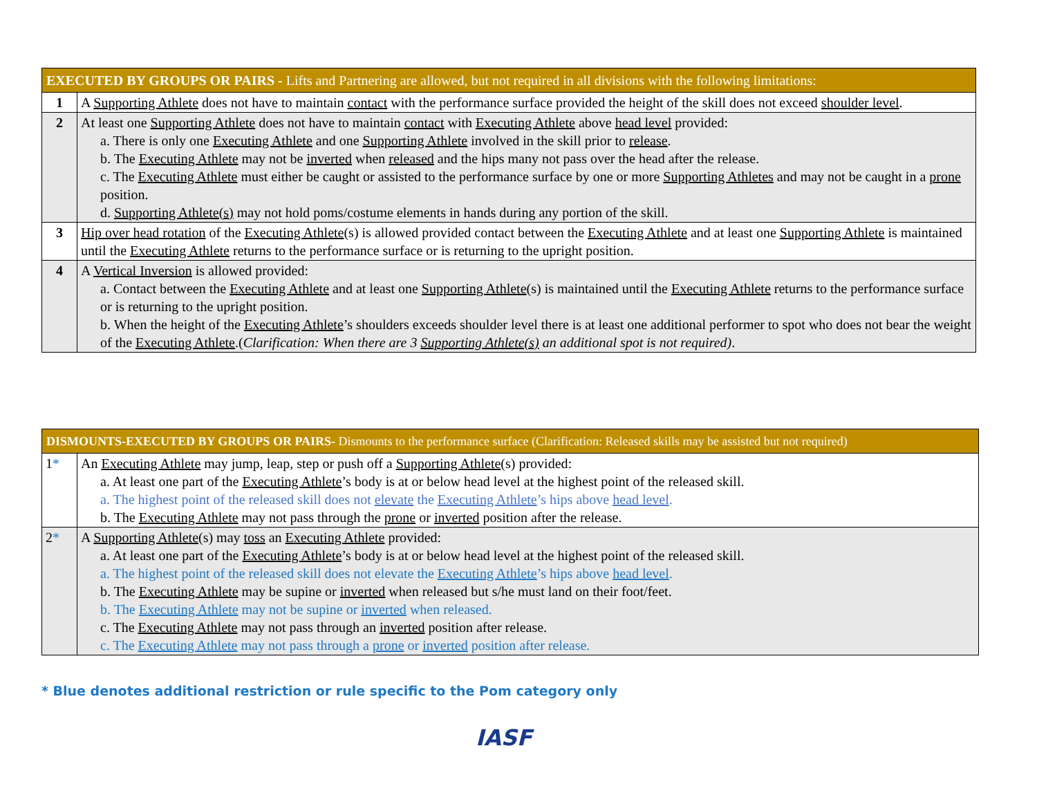| EXECUTED BY GROUPS OR PAIRS - Lifts and Partnering are allowed, but not required in all divisions with the following limitations: | |
| --- | --- |
| 1 | A Supporting Athlete does not have to maintain contact with the performance surface provided the height of the skill does not exceed shoulder level . |
| 2 | At least one Supporting Athlete does not have to maintain contact with Executing Athlete above head level provided: a. There is only one Executing Athlete and one Supporting Athlete involved in the skill prior to release . b. The Executing Athlete may not be inverted when released and the hips many not pass over the head after the release. c. The Executing Athlete must either be caught or assisted to the performance surface by one or more Supporting Athletes and may not be caught in a prone position. d. Supporting Athlete(s) may not hold poms/costume elements in hands during any portion of the skill. |
| 3 | Hip over head rotation of the Executing Athlete (s) is allowed provided contact between the Executing Athlete and at least one Supporting Athlete is maintained until the Executing Athlete returns to the performance surface or is returning to the upright position. |
| 4 | A Vertical Inversion is allowed provided: a. Contact between the Executing Athlete and at least one Supporting Athlete (s) is maintained until the Executing Athlete returns to the performance surface or is returning to the upright position. b. When the height of the Executing Athlete ’s shoulders exceeds shoulder level there is at least one additional performer to spot who does not bear the weight of the Executing Athlete .( Clarification: When there are 3 Supporting Athlete(s) an additional spot is not required) . |
| DISMOUNTS-EXECUTED BY GROUPS OR PAIRS- Dismounts to the performance surface (Clarification: Released skills may be assisted but not required) | |
| --- | --- |
| 1 * | An Executing Athlete may jump, leap, step or push off a Supporting Athlete (s) provided: a. At least one part of the Executing Athlete ’s body is at or below head level at the highest point of the released skill. a. The highest point of the released skill does not elevate the Executing Athlete ’s hips above head level . b. The Executing Athlete may not pass through the prone or inverted position after the release. |
| 2 * | A Supporting Athlete (s) may toss an Executing Athlete provided: a. At least one part of the Executing Athlete ’s body is at or below head level at the highest point of the released skill. a. The highest point of the released skill does not elevate the Executing Athlete ’s hips above head level . b. The Executing Athlete may be supine or inverted when released but s/he must land on their foot/feet. b. The Executing Athlete may not be supine or inverted when released. c. The Executing Athlete may not pass through an inverted position after release. c. The Executing Athlete may not pass through a prone or inverted position after release. |
* Blue denotes additional restriction or rule specific to the Pom category only
IASF